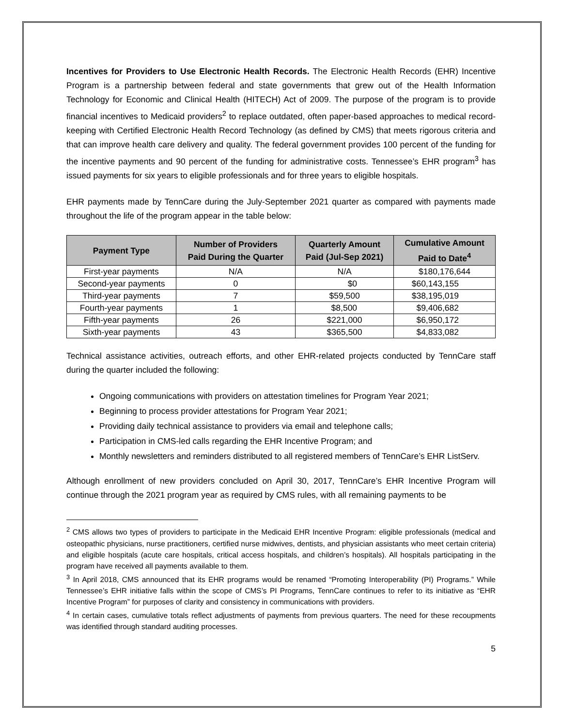Incentives for Providers to Use Electronic Health Records. The Electronic Health Records (EHR) Incentive Program is a partnership between federal and state governments that grew out of the Health Information Technology for Economic and Clinical Health (HITECH) Act of 2009. The purpose of the program is to provide financial incentives to Medicaid providers<sup>2</sup> to replace outdated, often paper-based approaches to medical record-keeping with Certified Electronic Health Record Technology (as defined by CMS) that meets rigorous criteria and that can improve health care delivery and quality. The federal government provides 100 percent of the funding for the incentive payments and 90 percent of the funding for administrative costs. Tennessee’s EHR program<sup>3</sup> has issued payments for six years to eligible professionals and for three years to eligible hospitals.
EHR payments made by TennCare during the July-September 2021 quarter as compared with payments made throughout the life of the program appear in the table below:
| Payment Type | Number of Providers Paid During the Quarter | Quarterly Amount Paid (Jul-Sep 2021) | Cumulative Amount Paid to Date<sup>4</sup> |
| --- | --- | --- | --- |
| First-year payments | N/A | N/A | $180,176,644 |
| Second-year payments | 0 | $0 | $60,143,155 |
| Third-year payments | 7 | $59,500 | $38,195,019 |
| Fourth-year payments | 1 | $8,500 | $9,406,682 |
| Fifth-year payments | 26 | $221,000 | $6,950,172 |
| Sixth-year payments | 43 | $365,500 | $4,833,082 |
Technical assistance activities, outreach efforts, and other EHR-related projects conducted by TennCare staff during the quarter included the following:
Ongoing communications with providers on attestation timelines for Program Year 2021;
Beginning to process provider attestations for Program Year 2021;
Providing daily technical assistance to providers via email and telephone calls;
Participation in CMS-led calls regarding the EHR Incentive Program; and
Monthly newsletters and reminders distributed to all registered members of TennCare’s EHR ListServ.
Although enrollment of new providers concluded on April 30, 2017, TennCare’s EHR Incentive Program will continue through the 2021 program year as required by CMS rules, with all remaining payments to be
<sup>2</sup> CMS allows two types of providers to participate in the Medicaid EHR Incentive Program: eligible professionals (medical and osteopathic physicians, nurse practitioners, certified nurse midwives, dentists, and physician assistants who meet certain criteria) and eligible hospitals (acute care hospitals, critical access hospitals, and children’s hospitals). All hospitals participating in the program have received all payments available to them.
<sup>3</sup> In April 2018, CMS announced that its EHR programs would be renamed “Promoting Interoperability (PI) Programs.” While Tennessee’s EHR initiative falls within the scope of CMS’s PI Programs, TennCare continues to refer to its initiative as “EHR Incentive Program” for purposes of clarity and consistency in communications with providers.
<sup>4</sup> In certain cases, cumulative totals reflect adjustments of payments from previous quarters. The need for these recoupments was identified through standard auditing processes.
5